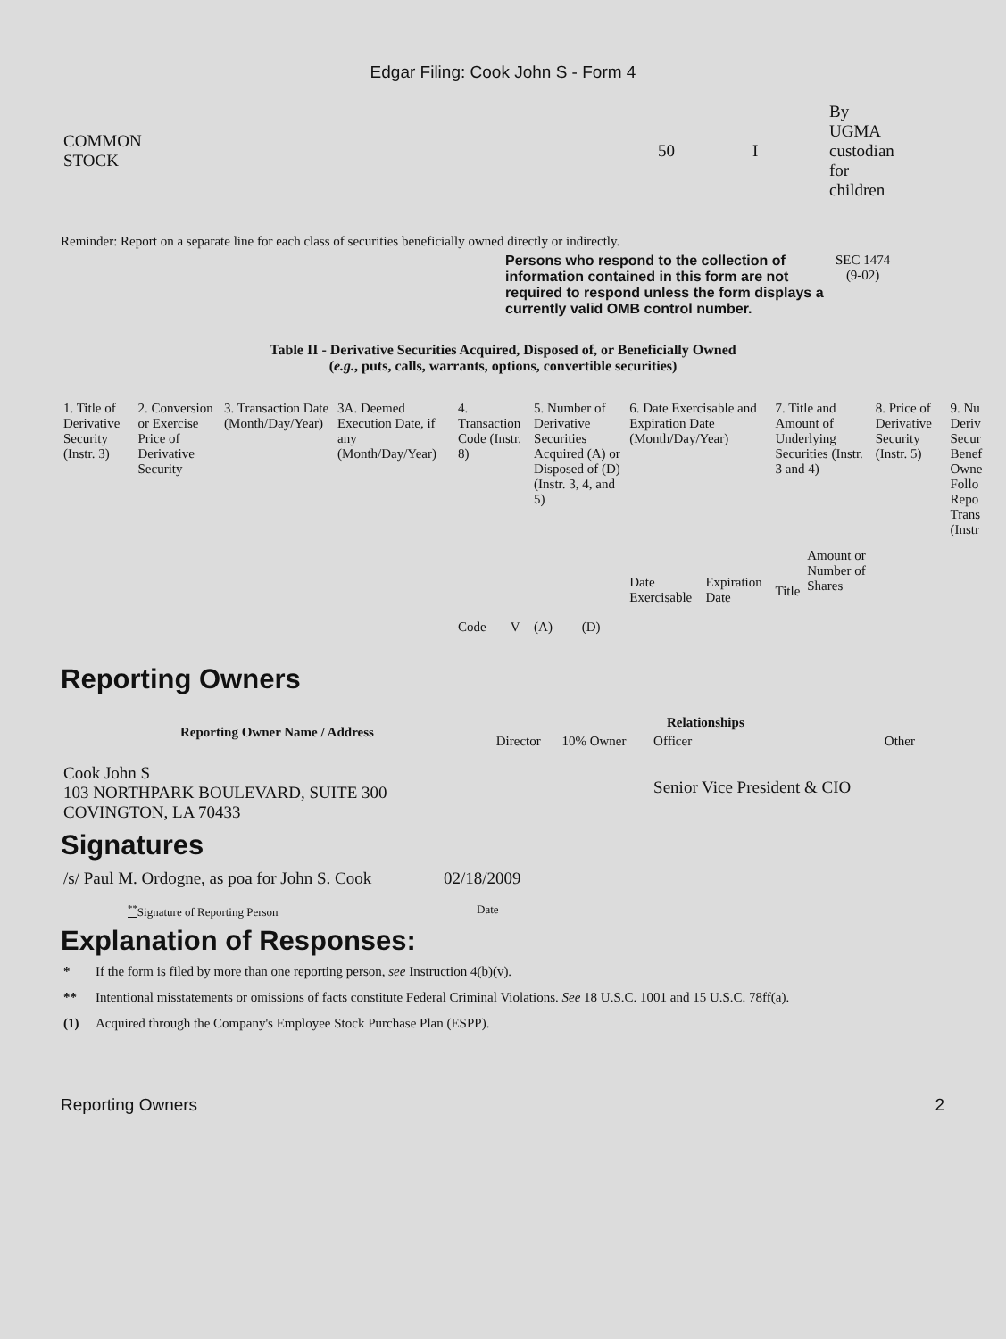Edgar Filing: Cook John S - Form 4
| COMMON STOCK | 50 | I | By UGMA custodian for children |
Reminder: Report on a separate line for each class of securities beneficially owned directly or indirectly.
Persons who respond to the collection of information contained in this form are not required to respond unless the form displays a currently valid OMB control number.
SEC 1474
(9-02)
Table II - Derivative Securities Acquired, Disposed of, or Beneficially Owned
(e.g., puts, calls, warrants, options, convertible securities)
| 1. Title of Derivative Security (Instr. 3) | 2. Conversion or Exercise Price of Derivative Security | 3. Transaction Date (Month/Day/Year) | 3A. Deemed Execution Date, if any (Month/Day/Year) | 4. Transaction Code (Instr. 8) | | 5. Number of Derivative Securities Acquired (A) or Disposed of (D) (Instr. 3, 4, and 5) | | 6. Date Exercisable and Expiration Date (Month/Day/Year) | | 7. Title and Amount of Underlying Securities (Instr. 3 and 4) | | 8. Price of Derivative Security (Instr. 5) | 9. Nu Deriv Secur Benef Owne Follo Repo Trans (Instr |
| --- | --- | --- | --- | --- | --- | --- | --- | --- | --- | --- | --- | --- | --- |
| | | | | Code | V | (A) | (D) | Date Exercisable | Expiration Date | Title | Amount or Number of Shares | | |
Reporting Owners
| Reporting Owner Name / Address | Relationships | | | |
| --- | --- | --- | --- | --- |
| | Director | 10% Owner | Officer | Other |
| Cook John S 103 NORTHPARK BOULEVARD, SUITE 300 COVINGTON, LA 70433 | | | Senior Vice President & CIO | |
Signatures
| /s/ Paul M. Ordogne, as poa for John S. Cook | 02/18/2009 |
| <sup>**</sup> Signature of Reporting Person | Date |
Explanation of Responses:
| * | If the form is filed by more than one reporting person, see Instruction 4(b)(v). |
| ** | Intentional misstatements or omissions of facts constitute Federal Criminal Violations. See 18 U.S.C. 1001 and 15 U.S.C. 78ff(a). |
| (1) | Acquired through the Company's Employee Stock Purchase Plan (ESPP). |
Reporting Owners 2